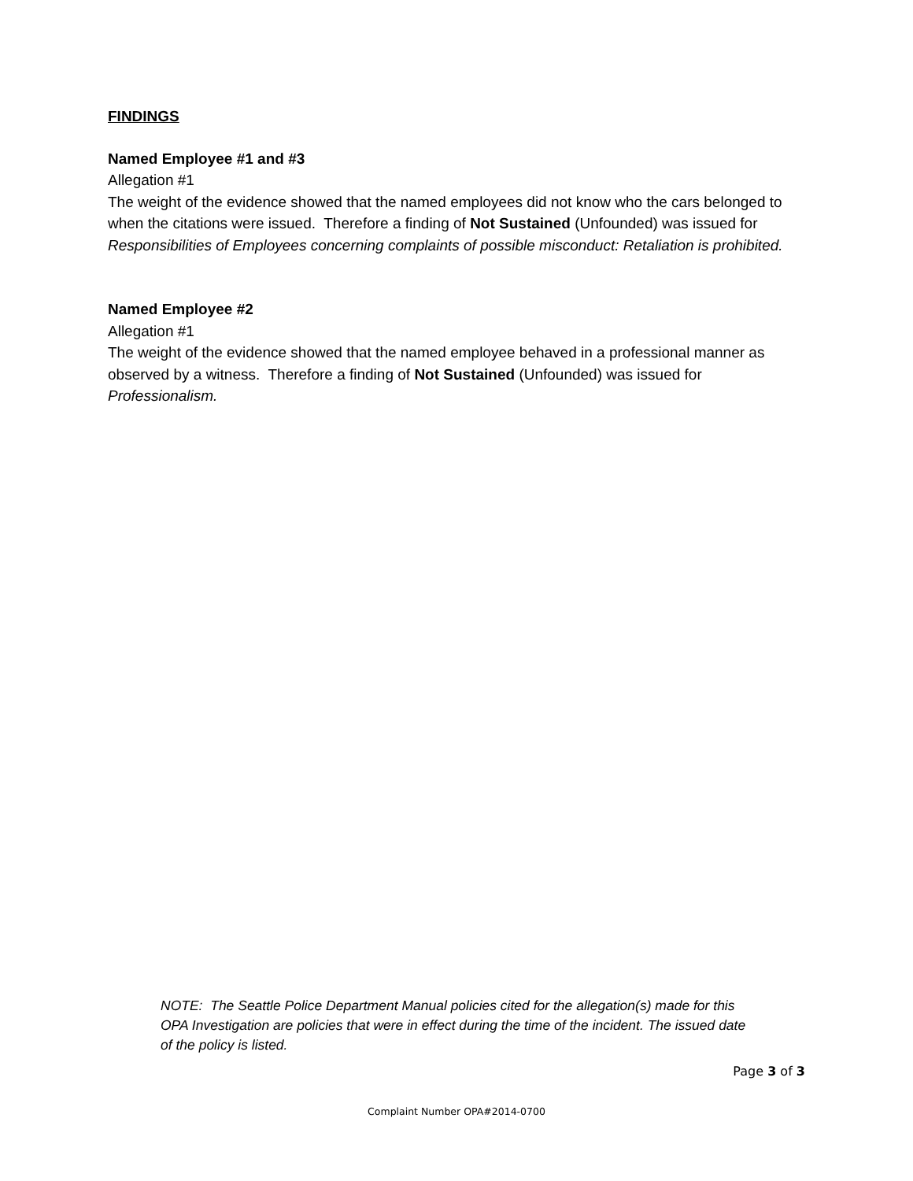FINDINGS
Named Employee #1 and #3
Allegation #1
The weight of the evidence showed that the named employees did not know who the cars belonged to when the citations were issued. Therefore a finding of Not Sustained (Unfounded) was issued for Responsibilities of Employees concerning complaints of possible misconduct: Retaliation is prohibited.
Named Employee #2
Allegation #1
The weight of the evidence showed that the named employee behaved in a professional manner as observed by a witness. Therefore a finding of Not Sustained (Unfounded) was issued for Professionalism.
NOTE: The Seattle Police Department Manual policies cited for the allegation(s) made for this OPA Investigation are policies that were in effect during the time of the incident. The issued date of the policy is listed.
Page 3 of 3
Complaint Number OPA#2014-0700